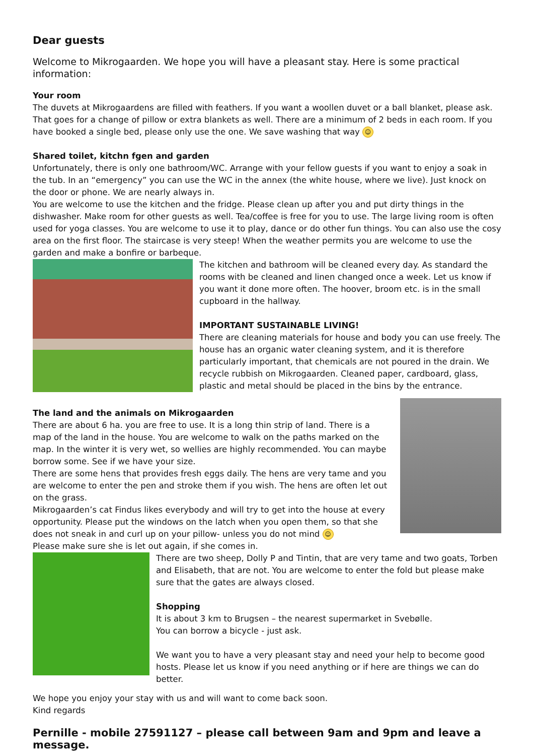Dear guests
Welcome to Mikrogaarden. We hope you will have a pleasant stay. Here is some practical information:
Your room
The duvets at Mikrogaardens are filled with feathers. If you want a woollen duvet or a ball blanket, please ask. That goes for a change of pillow or extra blankets as well. There are a minimum of 2 beds in each room. If you have booked a single bed, please only use the one. We save washing that way ☺
Shared toilet, kitchn fgen and garden
Unfortunately, there is only one bathroom/WC. Arrange with your fellow guests if you want to enjoy a soak in the tub. In an “emergency” you can use the WC in the annex (the white house, where we live). Just knock on the door or phone. We are nearly always in.
You are welcome to use the kitchen and the fridge. Please clean up after you and put dirty things in the dishwasher. Make room for other guests as well. Tea/coffee is free for you to use. The large living room is often used for yoga classes. You are welcome to use it to play, dance or do other fun things. You can also use the cosy area on the first floor. The staircase is very steep! When the weather permits you are welcome to use the garden and make a bonfire or barbeque.
The kitchen and bathroom will be cleaned every day. As standard the rooms with be cleaned and linen changed once a week. Let us know if you want it done more often. The hoover, broom etc. is in the small cupboard in the hallway.
IMPORTANT SUSTAINABLE LIVING!
There are cleaning materials for house and body you can use freely. The house has an organic water cleaning system, and it is therefore particularly important, that chemicals are not poured in the drain. We recycle rubbish on Mikrogaarden. Cleaned paper, cardboard, glass, plastic and metal should be placed in the bins by the entrance.
The land and the animals on Mikrogaarden
There are about 6 ha. you are free to use. It is a long thin strip of land. There is a map of the land in the house. You are welcome to walk on the paths marked on the map. In the winter it is very wet, so wellies are highly recommended. You can maybe borrow some. See if we have your size.
There are some hens that provides fresh eggs daily. The hens are very tame and you are welcome to enter the pen and stroke them if you wish. The hens are often let out on the grass.
Mikrogaarden’s cat Findus likes everybody and will try to get into the house at every opportunity. Please put the windows on the latch when you open them, so that she does not sneak in and curl up on your pillow- unless you do not mind ☺
Please make sure she is let out again, if she comes in.
There are two sheep, Dolly P and Tintin, that are very tame and two goats, Torben and Elisabeth, that are not. You are welcome to enter the fold but please make sure that the gates are always closed.
Shopping
It is about 3 km to Brugsen – the nearest supermarket in Svebølle.
You can borrow a bicycle - just ask.
We want you to have a very pleasant stay and need your help to become good hosts. Please let us know if you need anything or if here are things we can do better.
We hope you enjoy your stay with us and will want to come back soon.
Kind regards
Pernille - mobile 27591127 – please call between 9am and 9pm and leave a message.